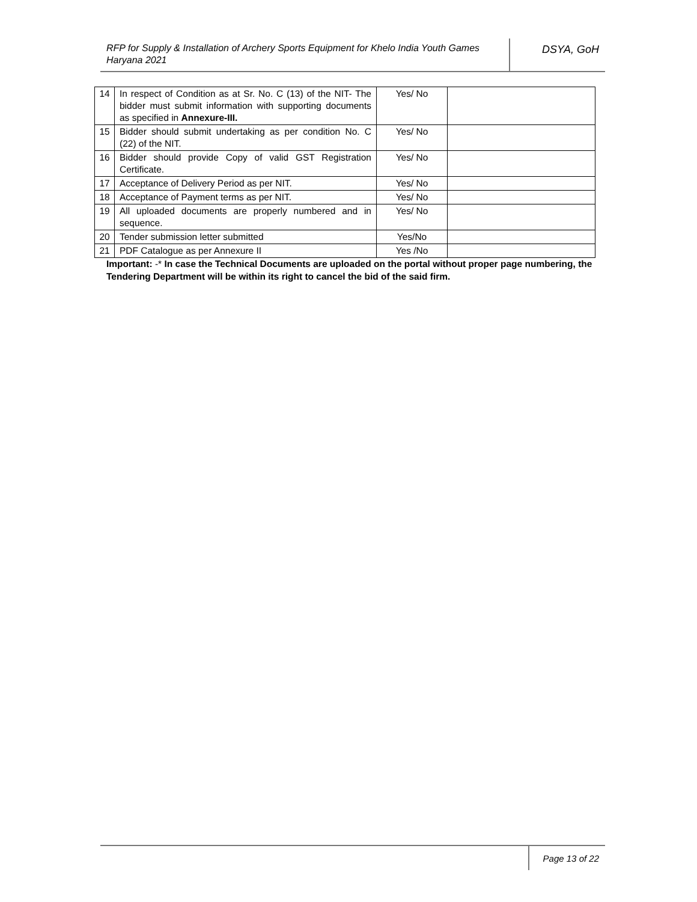RFP for Supply & Installation of Archery Sports Equipment for Khelo India Youth Games Haryana 2021
DSYA, GoH
| 14 | In respect of Condition as at Sr. No. C (13) of the NIT- The bidder must submit information with supporting documents as specified in Annexure-III. | Yes/ No | |
| 15 | Bidder should submit undertaking as per condition No. C (22) of the NIT. | Yes/ No | |
| 16 | Bidder should provide Copy of valid GST Registration Certificate. | Yes/ No | |
| 17 | Acceptance of Delivery Period as per NIT. | Yes/ No | |
| 18 | Acceptance of Payment terms as per NIT. | Yes/ No | |
| 19 | All uploaded documents are properly numbered and in sequence. | Yes/ No | |
| 20 | Tender submission letter submitted | Yes/No | |
| 21 | PDF Catalogue as per Annexure II | Yes /No | |
Important: -* In case the Technical Documents are uploaded on the portal without proper page numbering, the Tendering Department will be within its right to cancel the bid of the said firm.
Page 13 of 22